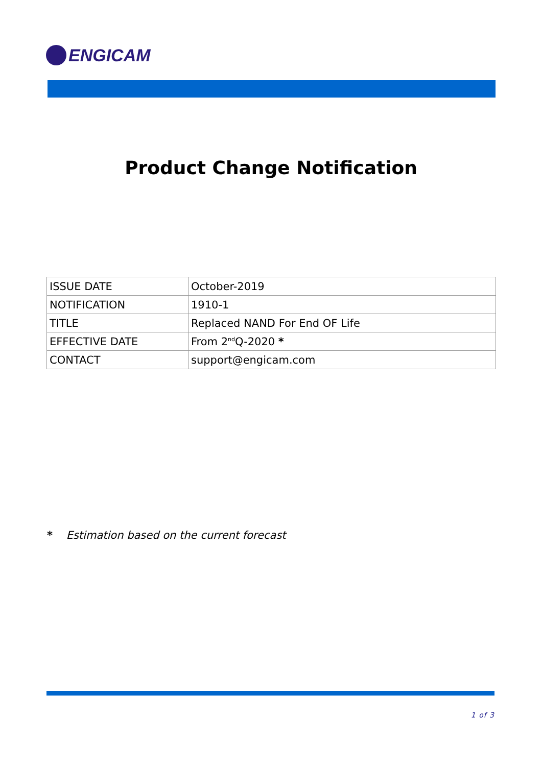ENGICAM
Product Change Notification
| ISSUE DATE | October-2019 |
| NOTIFICATION | 1910-1 |
| TITLE | Replaced NAND For End OF Life |
| EFFECTIVE DATE | From 2<sup>nd</sup>Q-2020 * |
| CONTACT | support@engicam.com |
* Estimation based on the current forecast
1 of 3